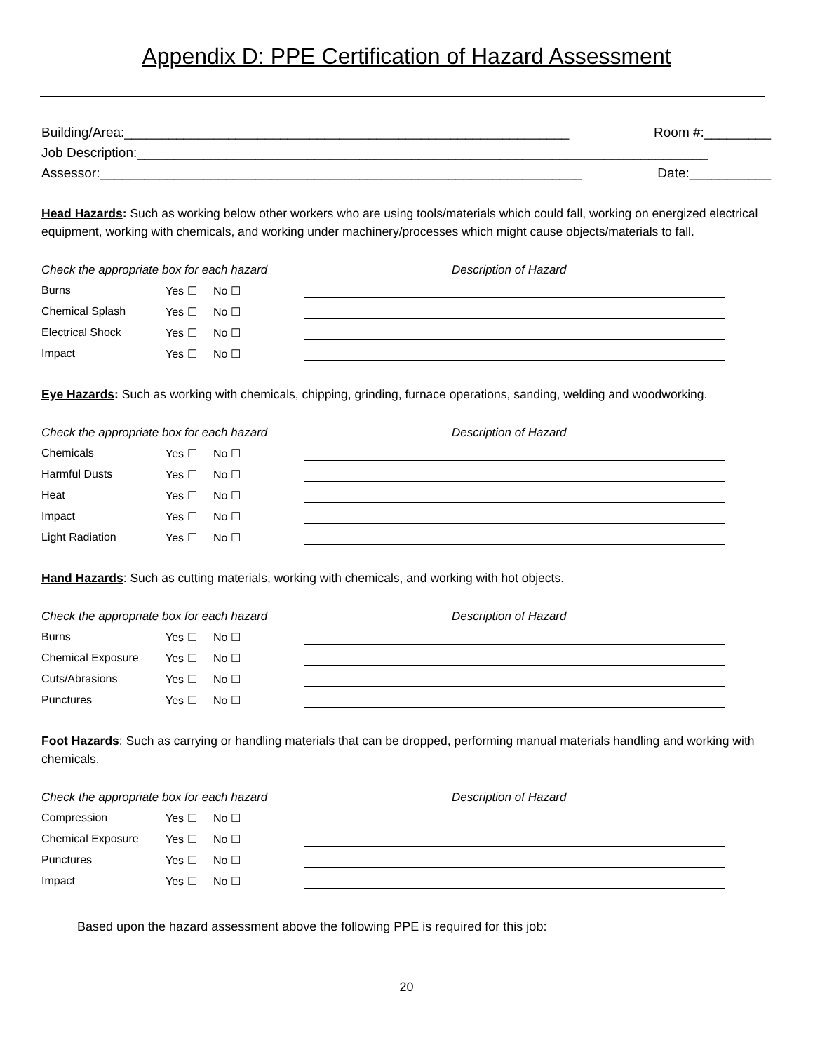Appendix D: PPE Certification of Hazard Assessment
Building/Area:____________________________________________________________ Room #:_________
Job Description:_____________________________________________________________________________
Assessor:_________________________________________________________________ Date:___________
Head Hazards: Such as working below other workers who are using tools/materials which could fall, working on energized electrical equipment, working with chemicals, and working under machinery/processes which might cause objects/materials to fall.
| Check the appropriate box for each hazard | | | Description of Hazard |
| --- | --- | --- | --- |
| Burns | Yes ☐ | No ☐ | |
| Chemical Splash | Yes ☐ | No ☐ | |
| Electrical Shock | Yes ☐ | No ☐ | |
| Impact | Yes ☐ | No ☐ | |
Eye Hazards: Such as working with chemicals, chipping, grinding, furnace operations, sanding, welding and woodworking.
| Check the appropriate box for each hazard | | | Description of Hazard |
| --- | --- | --- | --- |
| Chemicals | Yes ☐ | No ☐ | |
| Harmful Dusts | Yes ☐ | No ☐ | |
| Heat | Yes ☐ | No ☐ | |
| Impact | Yes ☐ | No ☐ | |
| Light Radiation | Yes ☐ | No ☐ | |
Hand Hazards: Such as cutting materials, working with chemicals, and working with hot objects.
| Check the appropriate box for each hazard | | | Description of Hazard |
| --- | --- | --- | --- |
| Burns | Yes ☐ | No ☐ | |
| Chemical Exposure | Yes ☐ | No ☐ | |
| Cuts/Abrasions | Yes ☐ | No ☐ | |
| Punctures | Yes ☐ | No ☐ | |
Foot Hazards: Such as carrying or handling materials that can be dropped, performing manual materials handling and working with chemicals.
| Check the appropriate box for each hazard | | | Description of Hazard |
| --- | --- | --- | --- |
| Compression | Yes ☐ | No ☐ | |
| Chemical Exposure | Yes ☐ | No ☐ | |
| Punctures | Yes ☐ | No ☐ | |
| Impact | Yes ☐ | No ☐ | |
Based upon the hazard assessment above the following PPE is required for this job:
20